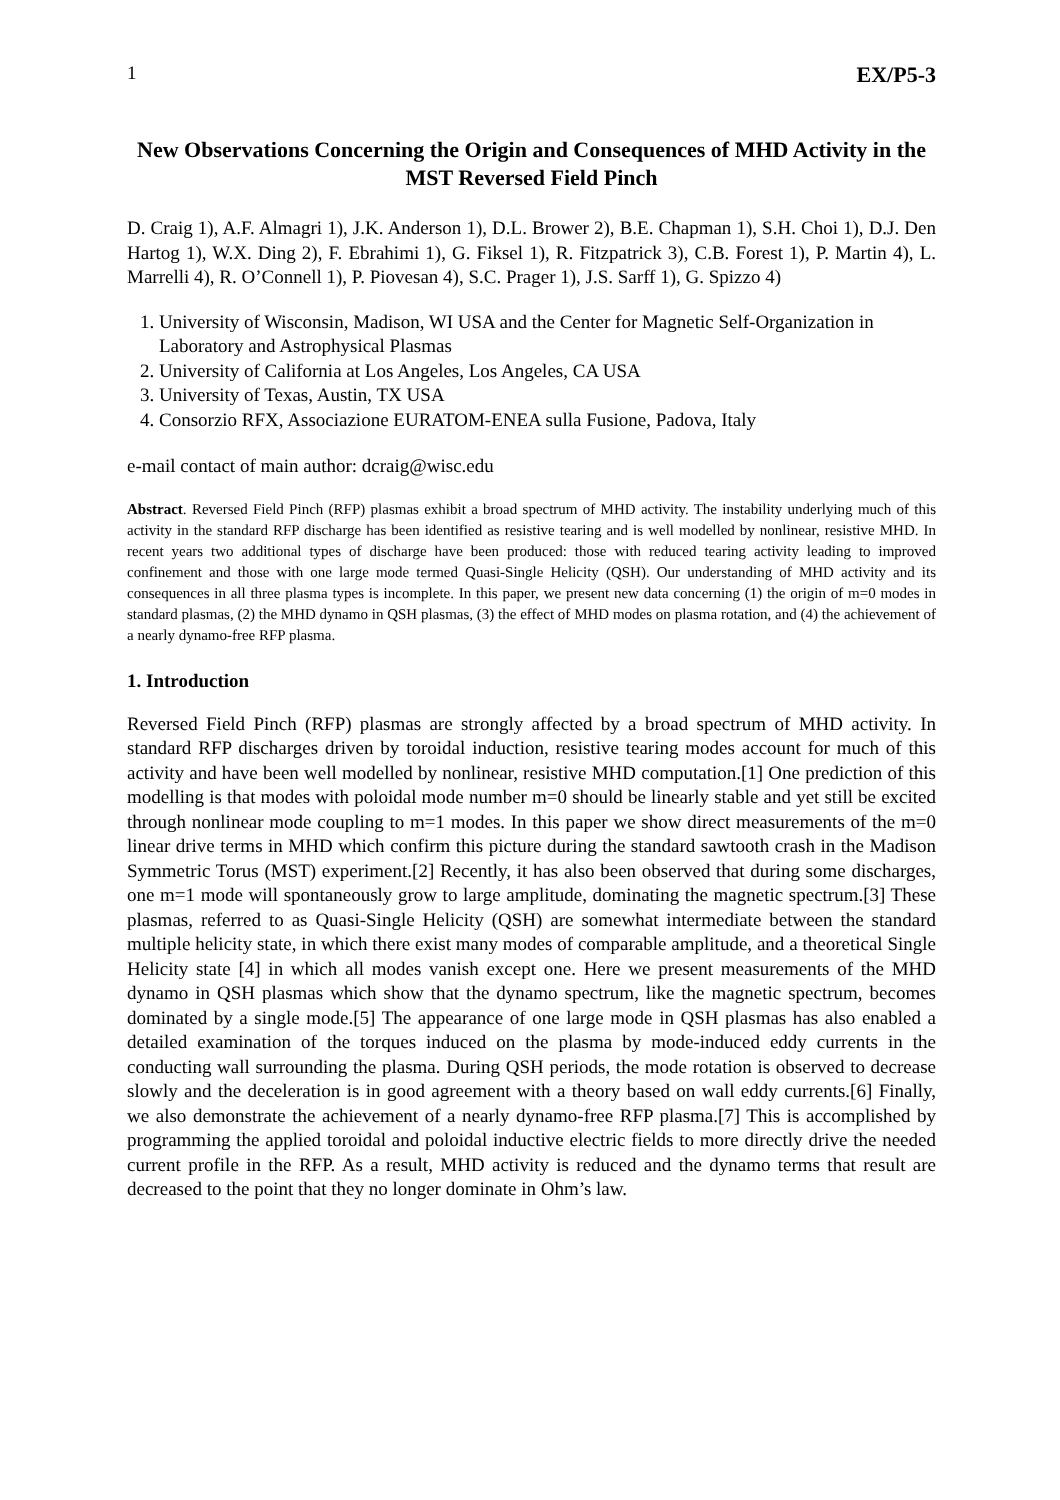1 EX/P5-3
New Observations Concerning the Origin and Consequences of MHD Activity in the MST Reversed Field Pinch
D. Craig 1), A.F. Almagri 1), J.K. Anderson 1), D.L. Brower 2), B.E. Chapman 1), S.H. Choi 1), D.J. Den Hartog 1), W.X. Ding 2), F. Ebrahimi 1), G. Fiksel 1), R. Fitzpatrick 3), C.B. Forest 1), P. Martin 4), L. Marrelli 4), R. O’Connell 1), P. Piovesan 4), S.C. Prager 1), J.S. Sarff 1), G. Spizzo 4)
1. University of Wisconsin, Madison, WI USA and the Center for Magnetic Self-Organization in Laboratory and Astrophysical Plasmas
2. University of California at Los Angeles, Los Angeles, CA USA
3. University of Texas, Austin, TX USA
4. Consorzio RFX, Associazione EURATOM-ENEA sulla Fusione, Padova, Italy
e-mail contact of main author: dcraig@wisc.edu
Abstract. Reversed Field Pinch (RFP) plasmas exhibit a broad spectrum of MHD activity. The instability underlying much of this activity in the standard RFP discharge has been identified as resistive tearing and is well modelled by nonlinear, resistive MHD. In recent years two additional types of discharge have been produced: those with reduced tearing activity leading to improved confinement and those with one large mode termed Quasi-Single Helicity (QSH). Our understanding of MHD activity and its consequences in all three plasma types is incomplete. In this paper, we present new data concerning (1) the origin of m=0 modes in standard plasmas, (2) the MHD dynamo in QSH plasmas, (3) the effect of MHD modes on plasma rotation, and (4) the achievement of a nearly dynamo-free RFP plasma.
1. Introduction
Reversed Field Pinch (RFP) plasmas are strongly affected by a broad spectrum of MHD activity. In standard RFP discharges driven by toroidal induction, resistive tearing modes account for much of this activity and have been well modelled by nonlinear, resistive MHD computation.[1] One prediction of this modelling is that modes with poloidal mode number m=0 should be linearly stable and yet still be excited through nonlinear mode coupling to m=1 modes. In this paper we show direct measurements of the m=0 linear drive terms in MHD which confirm this picture during the standard sawtooth crash in the Madison Symmetric Torus (MST) experiment.[2] Recently, it has also been observed that during some discharges, one m=1 mode will spontaneously grow to large amplitude, dominating the magnetic spectrum.[3] These plasmas, referred to as Quasi-Single Helicity (QSH) are somewhat intermediate between the standard multiple helicity state, in which there exist many modes of comparable amplitude, and a theoretical Single Helicity state [4] in which all modes vanish except one. Here we present measurements of the MHD dynamo in QSH plasmas which show that the dynamo spectrum, like the magnetic spectrum, becomes dominated by a single mode.[5] The appearance of one large mode in QSH plasmas has also enabled a detailed examination of the torques induced on the plasma by mode-induced eddy currents in the conducting wall surrounding the plasma. During QSH periods, the mode rotation is observed to decrease slowly and the deceleration is in good agreement with a theory based on wall eddy currents.[6] Finally, we also demonstrate the achievement of a nearly dynamo-free RFP plasma.[7] This is accomplished by programming the applied toroidal and poloidal inductive electric fields to more directly drive the needed current profile in the RFP. As a result, MHD activity is reduced and the dynamo terms that result are decreased to the point that they no longer dominate in Ohm’s law.